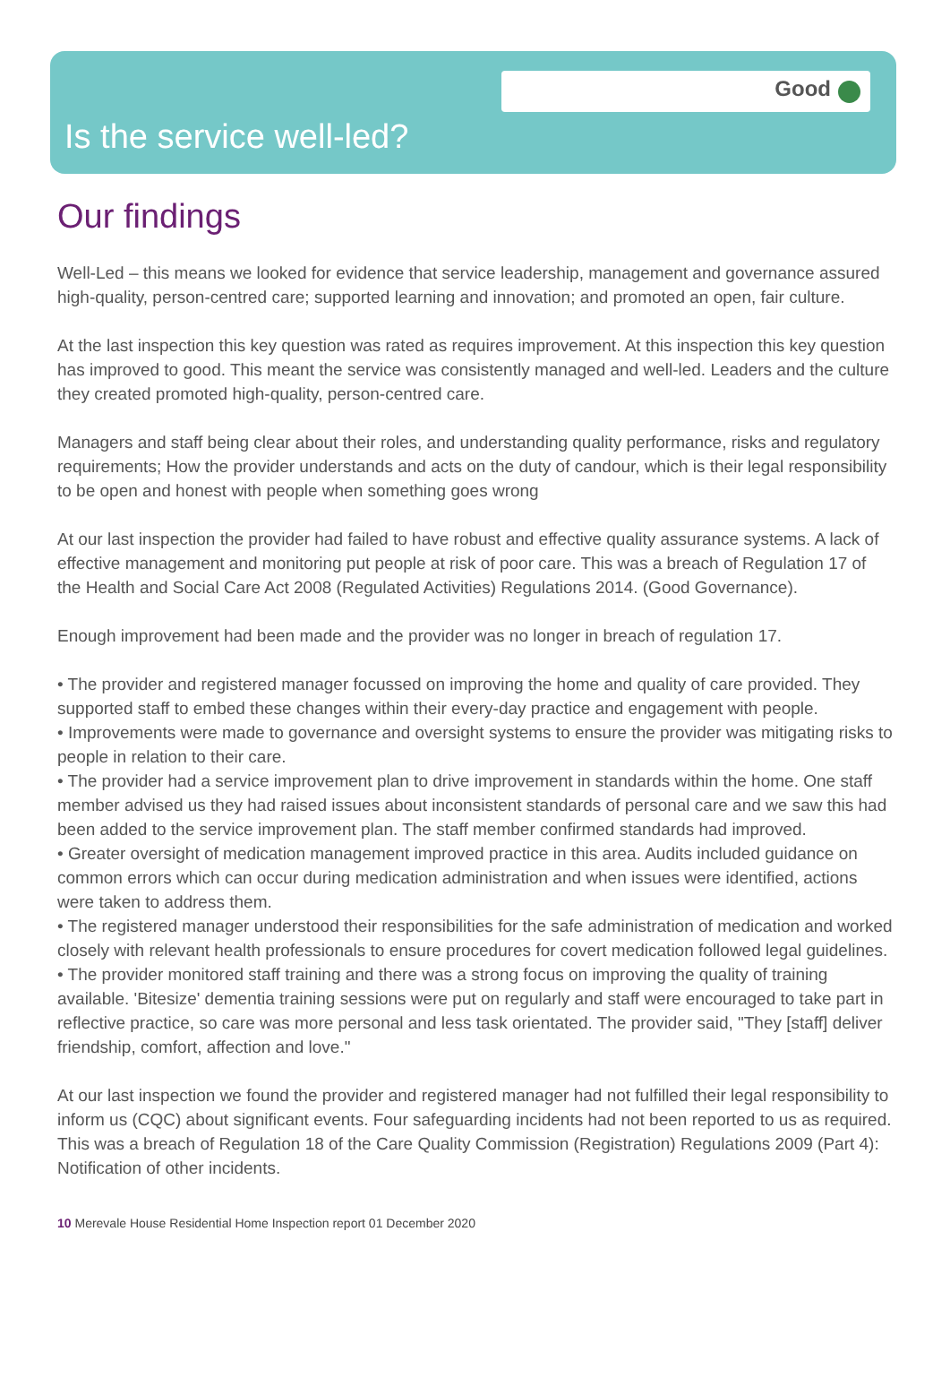Good
Is the service well-led?
Our findings
Well-Led – this means we looked for evidence that service leadership, management and governance assured high-quality, person-centred care; supported learning and innovation; and promoted an open, fair culture.
At the last inspection this key question was rated as requires improvement. At this inspection this key question has improved to good. This meant the service was consistently managed and well-led. Leaders and the culture they created promoted high-quality, person-centred care.
Managers and staff being clear about their roles, and understanding quality performance, risks and regulatory requirements; How the provider understands and acts on the duty of candour, which is their legal responsibility to be open and honest with people when something goes wrong
At our last inspection the provider had failed to have robust and effective quality assurance systems. A lack of effective management and monitoring put people at risk of poor care. This was a breach of Regulation 17 of the Health and Social Care Act 2008 (Regulated Activities) Regulations 2014. (Good Governance).
Enough improvement had been made and the provider was no longer in breach of regulation 17.
• The provider and registered manager focussed on improving the home and quality of care provided. They supported staff to embed these changes within their every-day practice and engagement with people.
• Improvements were made to governance and oversight systems to ensure the provider was mitigating risks to people in relation to their care.
• The provider had a service improvement plan to drive improvement in standards within the home. One staff member advised us they had raised issues about inconsistent standards of personal care and we saw this had been added to the service improvement plan. The staff member confirmed standards had improved.
• Greater oversight of medication management improved practice in this area. Audits included guidance on common errors which can occur during medication administration and when issues were identified, actions were taken to address them.
• The registered manager understood their responsibilities for the safe administration of medication and worked closely with relevant health professionals to ensure procedures for covert medication followed legal guidelines.
• The provider monitored staff training and there was a strong focus on improving the quality of training available. 'Bitesize' dementia training sessions were put on regularly and staff were encouraged to take part in reflective practice, so care was more personal and less task orientated. The provider said, "They [staff] deliver friendship, comfort, affection and love."
At our last inspection we found the provider and registered manager had not fulfilled their legal responsibility to inform us (CQC) about significant events. Four safeguarding incidents had not been reported to us as required. This was a breach of Regulation 18 of the Care Quality Commission (Registration) Regulations 2009 (Part 4): Notification of other incidents.
10 Merevale House Residential Home Inspection report 01 December 2020